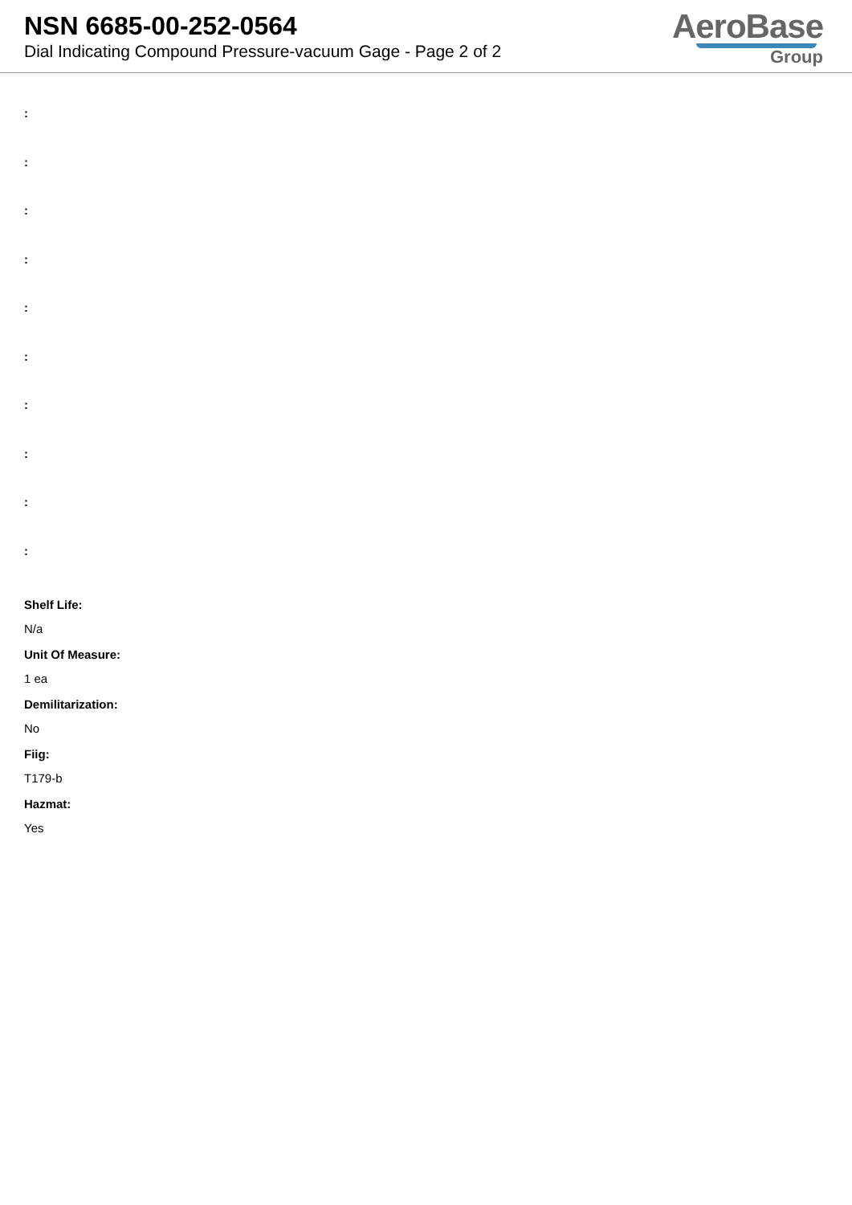NSN 6685-00-252-0564
Dial Indicating Compound Pressure-vacuum Gage - Page 2 of 2
AeroBase
Group
:
:
:
:
:
:
:
:
:
:
Shelf Life:
N/a
Unit Of Measure:
1 ea
Demilitarization:
No
Fiig:
T179-b
Hazmat:
Yes